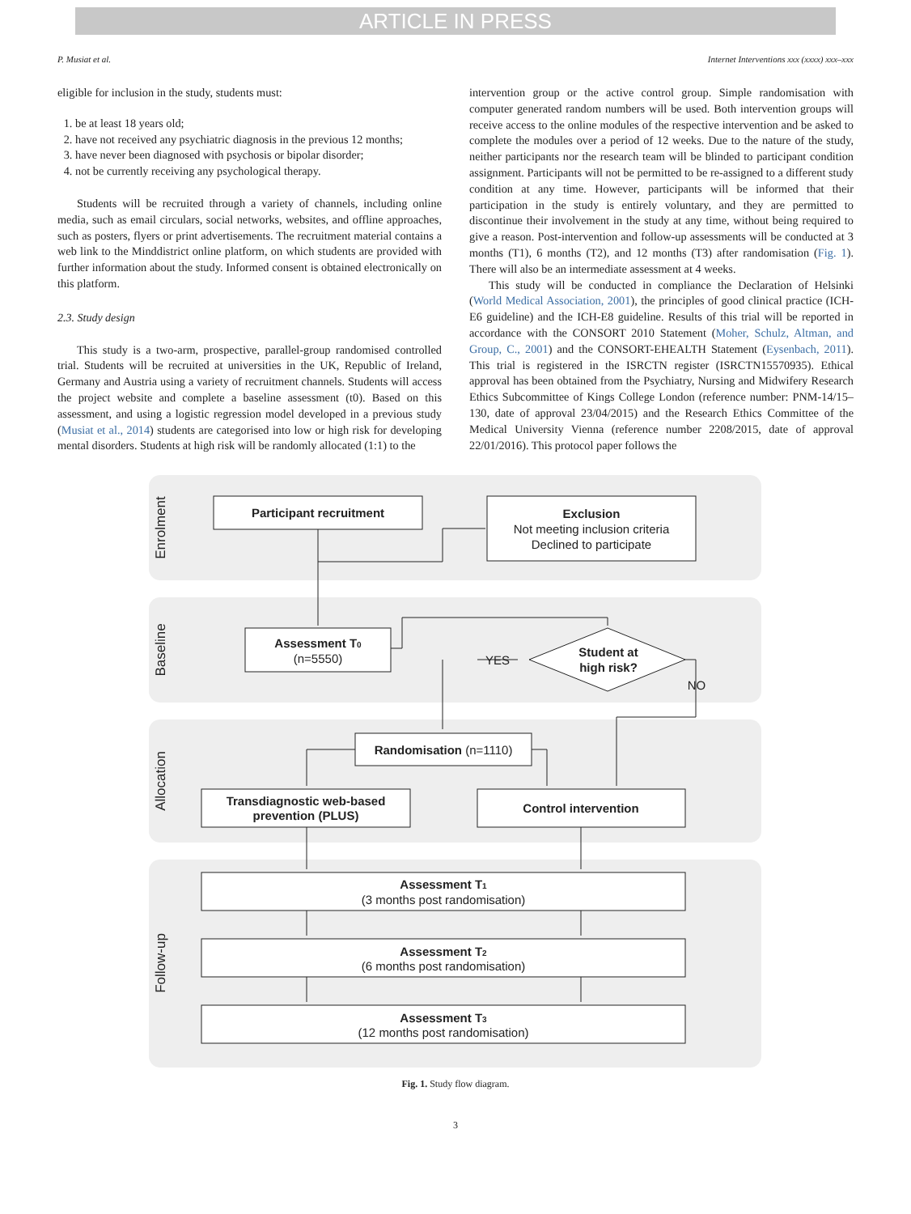ARTICLE IN PRESS
P. Musiat et al. Internet Interventions xxx (xxxx) xxx–xxx
eligible for inclusion in the study, students must:
1. be at least 18 years old;
2. have not received any psychiatric diagnosis in the previous 12 months;
3. have never been diagnosed with psychosis or bipolar disorder;
4. not be currently receiving any psychological therapy.
Students will be recruited through a variety of channels, including online media, such as email circulars, social networks, websites, and offline approaches, such as posters, flyers or print advertisements. The recruitment material contains a web link to the Minddistrict online platform, on which students are provided with further information about the study. Informed consent is obtained electronically on this platform.
2.3. Study design
This study is a two-arm, prospective, parallel-group randomised controlled trial. Students will be recruited at universities in the UK, Republic of Ireland, Germany and Austria using a variety of recruitment channels. Students will access the project website and complete a baseline assessment (t0). Based on this assessment, and using a logistic regression model developed in a previous study (Musiat et al., 2014) students are categorised into low or high risk for developing mental disorders. Students at high risk will be randomly allocated (1:1) to the
intervention group or the active control group. Simple randomisation with computer generated random numbers will be used. Both intervention groups will receive access to the online modules of the respective intervention and be asked to complete the modules over a period of 12 weeks. Due to the nature of the study, neither participants nor the research team will be blinded to participant condition assignment. Participants will not be permitted to be re-assigned to a different study condition at any time. However, participants will be informed that their participation in the study is entirely voluntary, and they are permitted to discontinue their involvement in the study at any time, without being required to give a reason. Post-intervention and follow-up assessments will be conducted at 3 months (T1), 6 months (T2), and 12 months (T3) after randomisation (Fig. 1). There will also be an intermediate assessment at 4 weeks.
This study will be conducted in compliance the Declaration of Helsinki (World Medical Association, 2001), the principles of good clinical practice (ICH-E6 guideline) and the ICH-E8 guideline. Results of this trial will be reported in accordance with the CONSORT 2010 Statement (Moher, Schulz, Altman, and Group, C., 2001) and the CONSORT-EHEALTH Statement (Eysenbach, 2011). This trial is registered in the ISRCTN register (ISRCTN15570935). Ethical approval has been obtained from the Psychiatry, Nursing and Midwifery Research Ethics Subcommittee of Kings College London (reference number: PNM-14/15–130, date of approval 23/04/2015) and the Research Ethics Committee of the Medical University Vienna (reference number 2208/2015, date of approval 22/01/2016). This protocol paper follows the
Enrolment
Baseline
Allocation
Follow-up
Participant recruitment
Exclusion
Not meeting inclusion criteria
Declined to participate
Assessment T0
(n=5550)
Student at
high risk?
YES
NO
Randomisation (n=1110)
Transdiagnostic web-based
prevention (PLUS)
Control intervention
Assessment T1
(3 months post randomisation)
Assessment T2
(6 months post randomisation)
Assessment T3
(12 months post randomisation)
Fig. 1. Study flow diagram.
3